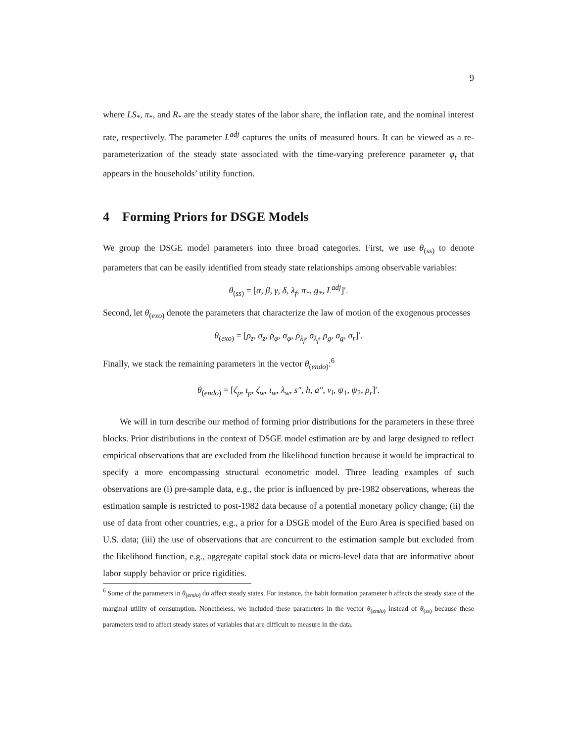9
where LS<sub>*</sub>, π<sub>*</sub>, and R<sub>*</sub> are the steady states of the labor share, the inflation rate, and the nominal interest rate, respectively. The parameter L<sup>adj</sup> captures the units of measured hours. It can be viewed as a re-parameterization of the steady state associated with the time-varying preference parameter φ<sub>t</sub> that appears in the households’ utility function.
4 Forming Priors for DSGE Models
We group the DSGE model parameters into three broad categories. First, we use θ<sub>(ss)</sub> to denote parameters that can be easily identified from steady state relationships among observable variables:
θ<sub>(ss)</sub> = [α, β, γ, δ, λ<sub>f</sub>, π<sub>*</sub>, g<sub>*</sub>, L<sup>adj</sup>]′.
Second, let θ<sub>(exo)</sub> denote the parameters that characterize the law of motion of the exogenous processes
θ<sub>(exo)</sub> = [ρ<sub>z</sub>, σ<sub>z</sub>, ρ<sub>φ</sub>, σ<sub>φ</sub>, ρ<sub>λ<sub>f</sub></sub>, σ<sub>λ<sub>f</sub></sub>, ρ<sub>g</sub>, σ<sub>g</sub>, σ<sub>r</sub>]′.
Finally, we stack the remaining parameters in the vector θ<sub>(endo)</sub>:<sup>6</sup>
θ<sub>(endo)</sub> = [ζ<sub>p</sub>, ι<sub>p</sub>, ζ<sub>w</sub>, ι<sub>w</sub>, λ<sub>w</sub>, s″, h, a″, ν<sub>l</sub>, ψ<sub>1</sub>, ψ<sub>2</sub>, ρ<sub>r</sub>]′.
We will in turn describe our method of forming prior distributions for the parameters in these three blocks. Prior distributions in the context of DSGE model estimation are by and large designed to reflect empirical observations that are excluded from the likelihood function because it would be impractical to specify a more encompassing structural econometric model. Three leading examples of such observations are (i) pre-sample data, e.g., the prior is influenced by pre-1982 observations, whereas the estimation sample is restricted to post-1982 data because of a potential monetary policy change; (ii) the use of data from other countries, e.g., a prior for a DSGE model of the Euro Area is specified based on U.S. data; (iii) the use of observations that are concurrent to the estimation sample but excluded from the likelihood function, e.g., aggregate capital stock data or micro-level data that are informative about labor supply behavior or price rigidities.
<sup>6</sup> Some of the parameters in θ<sub>(endo)</sub> do affect steady states. For instance, the habit formation parameter h affects the steady state of the marginal utility of consumption. Nonetheless, we included these parameters in the vector θ<sub>(endo)</sub> instead of θ<sub>(ss)</sub> because these parameters tend to affect steady states of variables that are difficult to measure in the data.